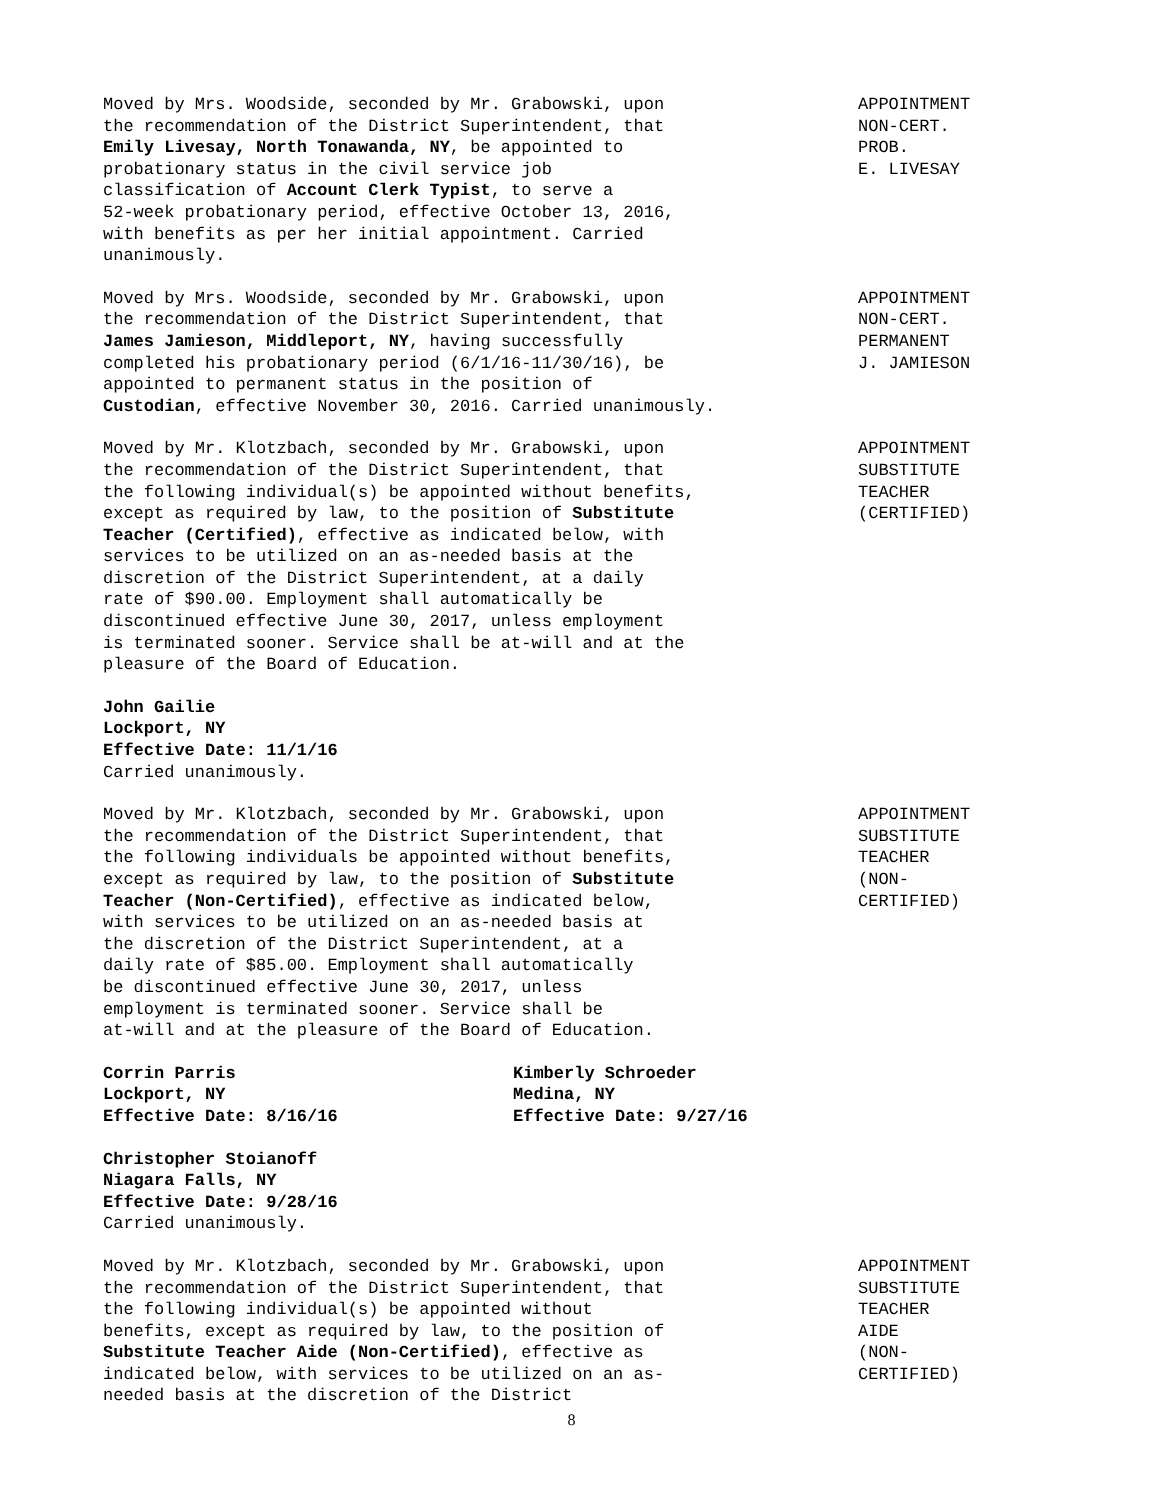Moved by Mrs. Woodside, seconded by Mr. Grabowski, upon the recommendation of the District Superintendent, that Emily Livesay, North Tonawanda, NY, be appointed to probationary status in the civil service job classification of Account Clerk Typist, to serve a 52-week probationary period, effective October 13, 2016, with benefits as per her initial appointment. Carried unanimously.
APPOINTMENT NON-CERT. PROB. E. LIVESAY
Moved by Mrs. Woodside, seconded by Mr. Grabowski, upon the recommendation of the District Superintendent, that James Jamieson, Middleport, NY, having successfully completed his probationary period (6/1/16-11/30/16), be appointed to permanent status in the position of Custodian, effective November 30, 2016. Carried unanimously.
APPOINTMENT NON-CERT. PERMANENT J. JAMIESON
Moved by Mr. Klotzbach, seconded by Mr. Grabowski, upon the recommendation of the District Superintendent, that the following individual(s) be appointed without benefits, except as required by law, to the position of Substitute Teacher (Certified), effective as indicated below, with services to be utilized on an as-needed basis at the discretion of the District Superintendent, at a daily rate of $90.00. Employment shall automatically be discontinued effective June 30, 2017, unless employment is terminated sooner. Service shall be at-will and at the pleasure of the Board of Education.
APPOINTMENT SUBSTITUTE TEACHER (CERTIFIED)
John Gailie Lockport, NY Effective Date: 11/1/16 Carried unanimously.
Moved by Mr. Klotzbach, seconded by Mr. Grabowski, upon the recommendation of the District Superintendent, that the following individuals be appointed without benefits, except as required by law, to the position of Substitute Teacher (Non-Certified), effective as indicated below, with services to be utilized on an as-needed basis at the discretion of the District Superintendent, at a daily rate of $85.00. Employment shall automatically be discontinued effective June 30, 2017, unless employment is terminated sooner. Service shall be at-will and at the pleasure of the Board of Education.
APPOINTMENT SUBSTITUTE TEACHER (NON- CERTIFIED)
Corrin Parris Lockport, NY Effective Date: 8/16/16
Kimberly Schroeder Medina, NY Effective Date: 9/27/16
Christopher Stoianoff Niagara Falls, NY Effective Date: 9/28/16 Carried unanimously.
Moved by Mr. Klotzbach, seconded by Mr. Grabowski, upon the recommendation of the District Superintendent, that the following individual(s) be appointed without benefits, except as required by law, to the position of Substitute Teacher Aide (Non-Certified), effective as indicated below, with services to be utilized on an as- needed basis at the discretion of the District
APPOINTMENT SUBSTITUTE TEACHER AIDE (NON- CERTIFIED)
8